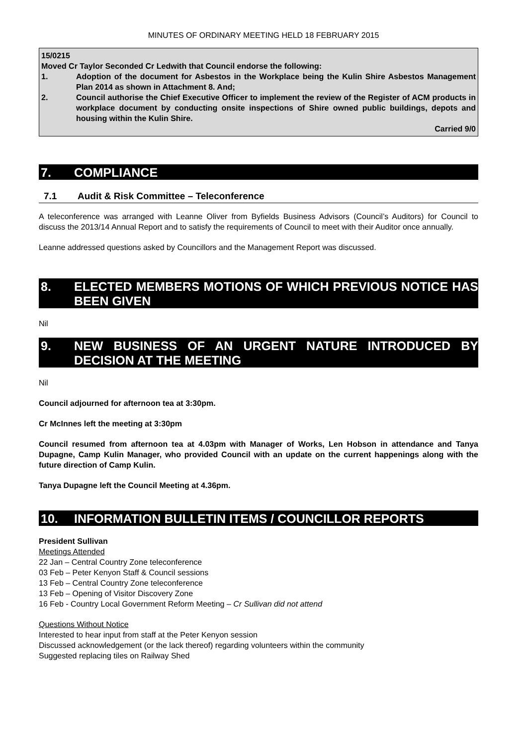MINUTES OF ORDINARY MEETING HELD 18 FEBRUARY 2015
15/0215
Moved Cr Taylor Seconded Cr Ledwith that Council endorse the following:
1. Adoption of the document for Asbestos in the Workplace being the Kulin Shire Asbestos Management Plan 2014 as shown in Attachment 8. And;
2. Council authorise the Chief Executive Officer to implement the review of the Register of ACM products in workplace document by conducting onsite inspections of Shire owned public buildings, depots and housing within the Kulin Shire.
Carried 9/0
7. COMPLIANCE
7.1 Audit & Risk Committee – Teleconference
A teleconference was arranged with Leanne Oliver from Byfields Business Advisors (Council’s Auditors) for Council to discuss the 2013/14 Annual Report and to satisfy the requirements of Council to meet with their Auditor once annually.
Leanne addressed questions asked by Councillors and the Management Report was discussed.
8. ELECTED MEMBERS MOTIONS OF WHICH PREVIOUS NOTICE HAS BEEN GIVEN
Nil
9. NEW BUSINESS OF AN URGENT NATURE INTRODUCED BY DECISION AT THE MEETING
Nil
Council adjourned for afternoon tea at 3:30pm.
Cr McInnes left the meeting at 3:30pm
Council resumed from afternoon tea at 4.03pm with Manager of Works, Len Hobson in attendance and Tanya Dupagne, Camp Kulin Manager, who provided Council with an update on the current happenings along with the future direction of Camp Kulin.
Tanya Dupagne left the Council Meeting at 4.36pm.
10. INFORMATION BULLETIN ITEMS / COUNCILLOR REPORTS
President Sullivan
Meetings Attended
22 Jan – Central Country Zone teleconference
03 Feb – Peter Kenyon Staff & Council sessions
13 Feb – Central Country Zone teleconference
13 Feb – Opening of Visitor Discovery Zone
16 Feb - Country Local Government Reform Meeting – Cr Sullivan did not attend
Questions Without Notice
Interested to hear input from staff at the Peter Kenyon session
Discussed acknowledgement (or the lack thereof) regarding volunteers within the community
Suggested replacing tiles on Railway Shed